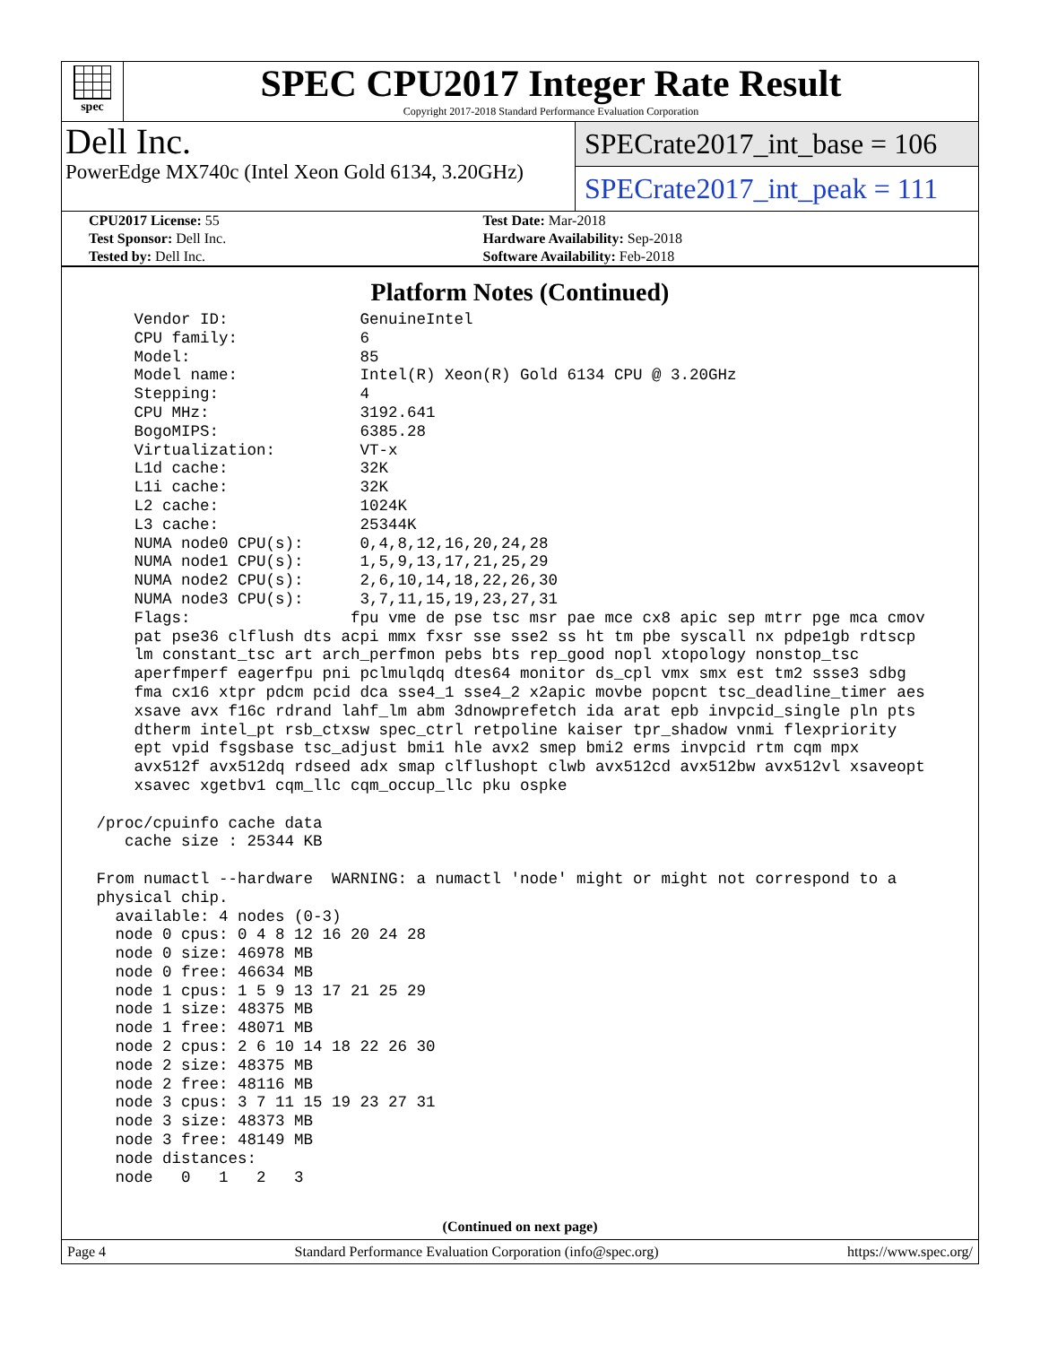spec
SPEC CPU2017 Integer Rate Result
Copyright 2017-2018 Standard Performance Evaluation Corporation
Dell Inc.
PowerEdge MX740c (Intel Xeon Gold 6134, 3.20GHz)
SPECrate2017_int_base = 106
SPECrate2017_int_peak = 111
| CPU2017 License: 55 | Test Date: Mar-2018 |
| Test Sponsor: Dell Inc. | Hardware Availability: Sep-2018 |
| Tested by: Dell Inc. | Software Availability: Feb-2018 |
Platform Notes (Continued)
     Vendor ID:              GenuineIntel
     CPU family:             6
     Model:                  85
     Model name:             Intel(R) Xeon(R) Gold 6134 CPU @ 3.20GHz
     Stepping:               4
     CPU MHz:                3192.641
     BogoMIPS:               6385.28
     Virtualization:         VT-x
     L1d cache:              32K
     L1i cache:              32K
     L2 cache:               1024K
     L3 cache:               25344K
     NUMA node0 CPU(s):      0,4,8,12,16,20,24,28
     NUMA node1 CPU(s):      1,5,9,13,17,21,25,29
     NUMA node2 CPU(s):      2,6,10,14,18,22,26,30
     NUMA node3 CPU(s):      3,7,11,15,19,23,27,31
     Flags:                 fpu vme de pse tsc msr pae mce cx8 apic sep mtrr pge mca cmov
     pat pse36 clflush dts acpi mmx fxsr sse sse2 ss ht tm pbe syscall nx pdpe1gb rdtscp
     lm constant_tsc art arch_perfmon pebs bts rep_good nopl xtopology nonstop_tsc
     aperfmperf eagerfpu pni pclmulqdq dtes64 monitor ds_cpl vmx smx est tm2 ssse3 sdbg
     fma cx16 xtpr pdcm pcid dca sse4_1 sse4_2 x2apic movbe popcnt tsc_deadline_timer aes
     xsave avx f16c rdrand lahf_lm abm 3dnowprefetch ida arat epb invpcid_single pln pts
     dtherm intel_pt rsb_ctxsw spec_ctrl retpoline kaiser tpr_shadow vnmi flexpriority
     ept vpid fsgsbase tsc_adjust bmi1 hle avx2 smep bmi2 erms invpcid rtm cqm mpx
     avx512f avx512dq rdseed adx smap clflushopt clwb avx512cd avx512bw avx512vl xsaveopt
     xsavec xgetbv1 cqm_llc cqm_occup_llc pku ospke

 /proc/cpuinfo cache data
    cache size : 25344 KB

 From numactl --hardware  WARNING: a numactl 'node' might or might not correspond to a
 physical chip.
   available: 4 nodes (0-3)
   node 0 cpus: 0 4 8 12 16 20 24 28
   node 0 size: 46978 MB
   node 0 free: 46634 MB
   node 1 cpus: 1 5 9 13 17 21 25 29
   node 1 size: 48375 MB
   node 1 free: 48071 MB
   node 2 cpus: 2 6 10 14 18 22 26 30
   node 2 size: 48375 MB
   node 2 free: 48116 MB
   node 3 cpus: 3 7 11 15 19 23 27 31
   node 3 size: 48373 MB
   node 3 free: 48149 MB
   node distances:
   node   0   1   2   3
(Continued on next page)
Page 4 Standard Performance Evaluation Corporation (info@spec.org) https://www.spec.org/